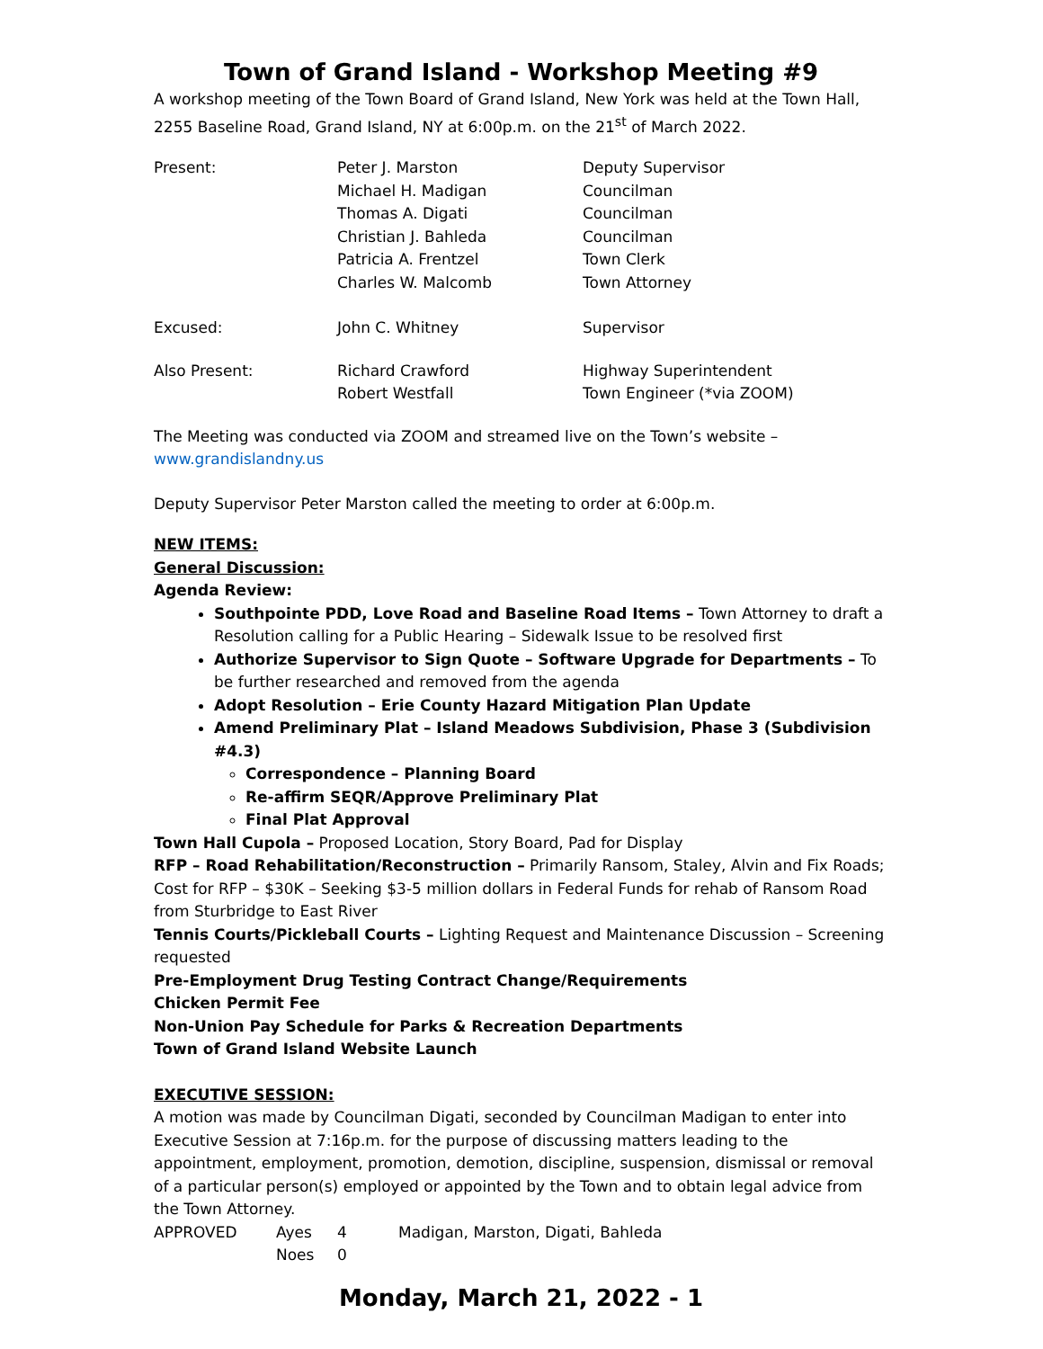Town of Grand Island - Workshop Meeting #9
A workshop meeting of the Town Board of Grand Island, New York was held at the Town Hall, 2255 Baseline Road, Grand Island, NY at 6:00p.m. on the 21<sup>st</sup> of March 2022.
| Present: | Peter J. Marston Michael H. Madigan Thomas A. Digati Christian J. Bahleda Patricia A. Frentzel Charles W. Malcomb | Deputy Supervisor Councilman Councilman Councilman Town Clerk Town Attorney |
| Excused: | John C. Whitney | Supervisor |
| Also Present: | Richard Crawford Robert Westfall | Highway Superintendent Town Engineer (*via ZOOM) |
The Meeting was conducted via ZOOM and streamed live on the Town’s website – www.grandislandny.us
Deputy Supervisor Peter Marston called the meeting to order at 6:00p.m.
NEW ITEMS:
General Discussion:
Agenda Review:
Southpointe PDD, Love Road and Baseline Road Items – Town Attorney to draft a Resolution calling for a Public Hearing – Sidewalk Issue to be resolved first
Authorize Supervisor to Sign Quote – Software Upgrade for Departments – To be further researched and removed from the agenda
Adopt Resolution – Erie County Hazard Mitigation Plan Update
Amend Preliminary Plat – Island Meadows Subdivision, Phase 3 (Subdivision #4.3)
Correspondence – Planning Board
Re-affirm SEQR/Approve Preliminary Plat
Final Plat Approval
Town Hall Cupola – Proposed Location, Story Board, Pad for Display
RFP – Road Rehabilitation/Reconstruction – Primarily Ransom, Staley, Alvin and Fix Roads; Cost for RFP – $30K – Seeking $3-5 million dollars in Federal Funds for rehab of Ransom Road from Sturbridge to East River
Tennis Courts/Pickleball Courts – Lighting Request and Maintenance Discussion – Screening requested
Pre-Employment Drug Testing Contract Change/Requirements
Chicken Permit Fee
Non-Union Pay Schedule for Parks & Recreation Departments
Town of Grand Island Website Launch
EXECUTIVE SESSION:
A motion was made by Councilman Digati, seconded by Councilman Madigan to enter into Executive Session at 7:16p.m. for the purpose of discussing matters leading to the appointment, employment, promotion, demotion, discipline, suspension, dismissal or removal of a particular person(s) employed or appointed by the Town and to obtain legal advice from the Town Attorney.
| APPROVED | Ayes | 4 | Madigan, Marston, Digati, Bahleda |
| | Noes | 0 | |
Monday, March 21, 2022 - 1